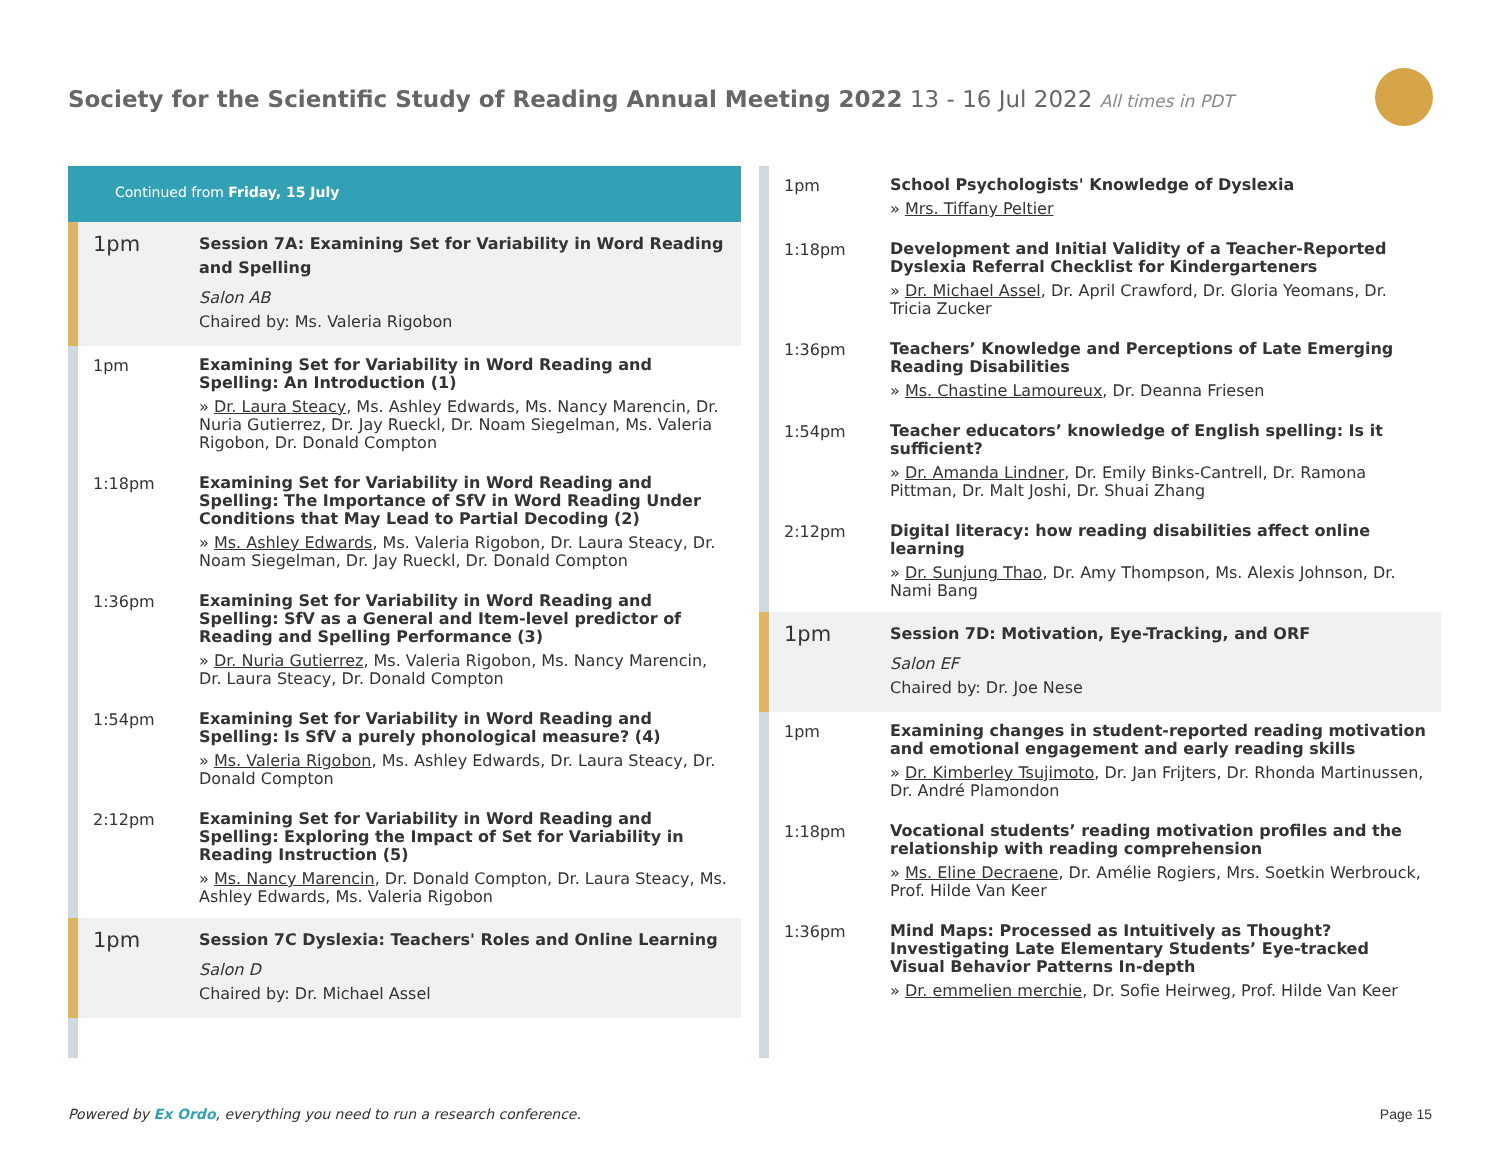Society for the Scientific Study of Reading Annual Meeting 2022 13 - 16 Jul 2022 All times in PDT
Continued from Friday, 15 July
1pm
Session 7A: Examining Set for Variability in Word Reading and Spelling
Salon AB
Chaired by: Ms. Valeria Rigobon
1pm
Examining Set for Variability in Word Reading and Spelling: An Introduction (1)
» Dr. Laura Steacy, Ms. Ashley Edwards, Ms. Nancy Marencin, Dr. Nuria Gutierrez, Dr. Jay Rueckl, Dr. Noam Siegelman, Ms. Valeria Rigobon, Dr. Donald Compton
1:18pm
Examining Set for Variability in Word Reading and Spelling: The Importance of SfV in Word Reading Under Conditions that May Lead to Partial Decoding (2)
» Ms. Ashley Edwards, Ms. Valeria Rigobon, Dr. Laura Steacy, Dr. Noam Siegelman, Dr. Jay Rueckl, Dr. Donald Compton
1:36pm
Examining Set for Variability in Word Reading and Spelling: SfV as a General and Item-level predictor of Reading and Spelling Performance (3)
» Dr. Nuria Gutierrez, Ms. Valeria Rigobon, Ms. Nancy Marencin, Dr. Laura Steacy, Dr. Donald Compton
1:54pm
Examining Set for Variability in Word Reading and Spelling: Is SfV a purely phonological measure? (4)
» Ms. Valeria Rigobon, Ms. Ashley Edwards, Dr. Laura Steacy, Dr. Donald Compton
2:12pm
Examining Set for Variability in Word Reading and Spelling: Exploring the Impact of Set for Variability in Reading Instruction (5)
» Ms. Nancy Marencin, Dr. Donald Compton, Dr. Laura Steacy, Ms. Ashley Edwards, Ms. Valeria Rigobon
1pm
Session 7C Dyslexia: Teachers' Roles and Online Learning
Salon D
Chaired by: Dr. Michael Assel
1pm
School Psychologists' Knowledge of Dyslexia
» Mrs. Tiffany Peltier
1:18pm
Development and Initial Validity of a Teacher-Reported Dyslexia Referral Checklist for Kindergarteners
» Dr. Michael Assel, Dr. April Crawford, Dr. Gloria Yeomans, Dr. Tricia Zucker
1:36pm
Teachers’ Knowledge and Perceptions of Late Emerging Reading Disabilities
» Ms. Chastine Lamoureux, Dr. Deanna Friesen
1:54pm
Teacher educators’ knowledge of English spelling: Is it sufficient?
» Dr. Amanda Lindner, Dr. Emily Binks-Cantrell, Dr. Ramona Pittman, Dr. Malt Joshi, Dr. Shuai Zhang
2:12pm
Digital literacy: how reading disabilities affect online learning
» Dr. Sunjung Thao, Dr. Amy Thompson, Ms. Alexis Johnson, Dr. Nami Bang
1pm
Session 7D: Motivation, Eye-Tracking, and ORF
Salon EF
Chaired by: Dr. Joe Nese
1pm
Examining changes in student-reported reading motivation and emotional engagement and early reading skills
» Dr. Kimberley Tsujimoto, Dr. Jan Frijters, Dr. Rhonda Martinussen, Dr. André Plamondon
1:18pm
Vocational students’ reading motivation profiles and the relationship with reading comprehension
» Ms. Eline Decraene, Dr. Amélie Rogiers, Mrs. Soetkin Werbrouck, Prof. Hilde Van Keer
1:36pm
Mind Maps: Processed as Intuitively as Thought? Investigating Late Elementary Students’ Eye-tracked Visual Behavior Patterns In-depth
» Dr. emmelien merchie, Dr. Sofie Heirweg, Prof. Hilde Van Keer
Powered by Ex Ordo, everything you need to run a research conference.
Page 15